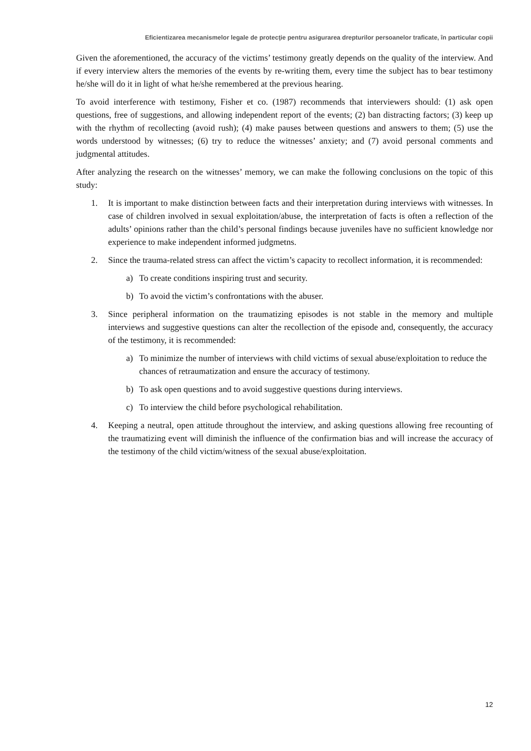Eficientizarea mecanismelor legale de protecţie pentru asigurarea drepturilor persoanelor traficate, în particular copii
Given the aforementioned, the accuracy of the victims’ testimony greatly depends on the quality of the interview. And if every interview alters the memories of the events by re-writing them, every time the subject has to bear testimony he/she will do it in light of what he/she remembered at the previous hearing.
To avoid interference with testimony, Fisher et co. (1987) recommends that interviewers should: (1) ask open questions, free of suggestions, and allowing independent report of the events; (2) ban distracting factors; (3) keep up with the rhythm of recollecting (avoid rush); (4) make pauses between questions and answers to them; (5) use the words understood by witnesses; (6) try to reduce the witnesses’ anxiety; and (7) avoid personal comments and judgmental attitudes.
After analyzing the research on the witnesses’ memory, we can make the following conclusions on the topic of this study:
1. It is important to make distinction between facts and their interpretation during interviews with witnesses. In case of children involved in sexual exploitation/abuse, the interpretation of facts is often a reflection of the adults’ opinions rather than the child’s personal findings because juveniles have no sufficient knowledge nor experience to make independent informed judgmetns.
2. Since the trauma-related stress can affect the victim’s capacity to recollect information, it is recommended:
a) To create conditions inspiring trust and security.
b) To avoid the victim’s confrontations with the abuser.
3. Since peripheral information on the traumatizing episodes is not stable in the memory and multiple interviews and suggestive questions can alter the recollection of the episode and, consequently, the accuracy of the testimony, it is recommended:
a) To minimize the number of interviews with child victims of sexual abuse/exploitation to reduce the chances of retraumatization and ensure the accuracy of testimony.
b) To ask open questions and to avoid suggestive questions during interviews.
c) To interview the child before psychological rehabilitation.
4. Keeping a neutral, open attitude throughout the interview, and asking questions allowing free recounting of the traumatizing event will diminish the influence of the confirmation bias and will increase the accuracy of the testimony of the child victim/witness of the sexual abuse/exploitation.
12